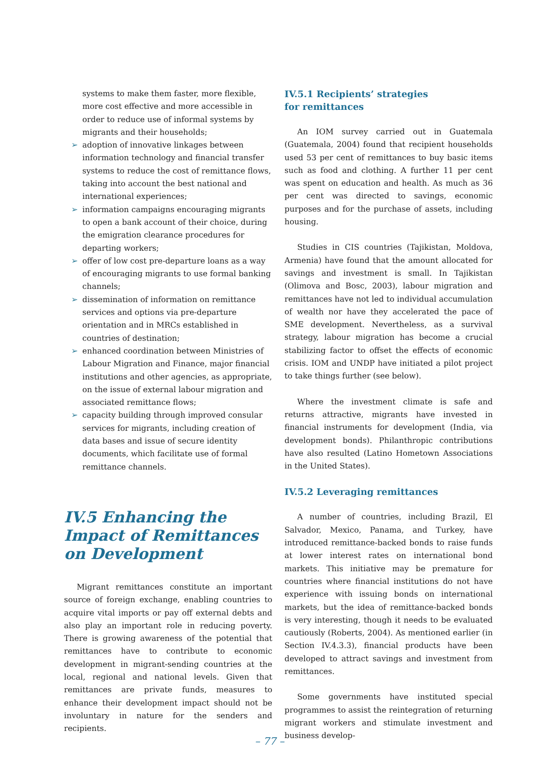systems to make them faster, more flexible, more cost effective and more accessible in order to reduce use of informal systems by migrants and their households;
➢ adoption of innovative linkages between information technology and financial transfer systems to reduce the cost of remittance flows, taking into account the best national and international experiences;
➢ information campaigns encouraging migrants to open a bank account of their choice, during the emigration clearance procedures for departing workers;
➢ offer of low cost pre-departure loans as a way of encouraging migrants to use formal banking channels;
➢ dissemination of information on remittance services and options via pre-departure orientation and in MRCs established in countries of destination;
➢ enhanced coordination between Ministries of Labour Migration and Finance, major financial institutions and other agencies, as appropriate, on the issue of external labour migration and associated remittance flows;
➢ capacity building through improved consular services for migrants, including creation of data bases and issue of secure identity documents, which facilitate use of formal remittance channels.
IV.5 Enhancing the Impact of Remittances on Development
Migrant remittances constitute an important source of foreign exchange, enabling countries to acquire vital imports or pay off external debts and also play an important role in reducing poverty. There is growing awareness of the potential that remittances have to contribute to economic development in migrant-sending countries at the local, regional and national levels. Given that remittances are private funds, measures to enhance their development impact should not be involuntary in nature for the senders and recipients.
IV.5.1 Recipients’ strategies
for remittances
An IOM survey carried out in Guatemala (Guatemala, 2004) found that recipient households used 53 per cent of remittances to buy basic items such as food and clothing. A further 11 per cent was spent on education and health. As much as 36 per cent was directed to savings, economic purposes and for the purchase of assets, including housing.
Studies in CIS countries (Tajikistan, Moldova, Armenia) have found that the amount allocated for savings and investment is small. In Tajikistan (Olimova and Bosc, 2003), labour migration and remittances have not led to individual accumulation of wealth nor have they accelerated the pace of SME development. Nevertheless, as a survival strategy, labour migration has become a crucial stabilizing factor to offset the effects of economic crisis. IOM and UNDP have initiated a pilot project to take things further (see below).
Where the investment climate is safe and returns attractive, migrants have invested in financial instruments for development (India, via development bonds). Philanthropic contributions have also resulted (Latino Hometown Associations in the United States).
IV.5.2 Leveraging remittances
A number of countries, including Brazil, El Salvador, Mexico, Panama, and Turkey, have introduced remittance-backed bonds to raise funds at lower interest rates on international bond markets. This initiative may be premature for countries where financial institutions do not have experience with issuing bonds on international markets, but the idea of remittance-backed bonds is very interesting, though it needs to be evaluated cautiously (Roberts, 2004). As mentioned earlier (in Section IV.4.3.3), financial products have been developed to attract savings and investment from remittances.
Some governments have instituted special programmes to assist the reintegration of returning migrant workers and stimulate investment and business develop-
– 77 –